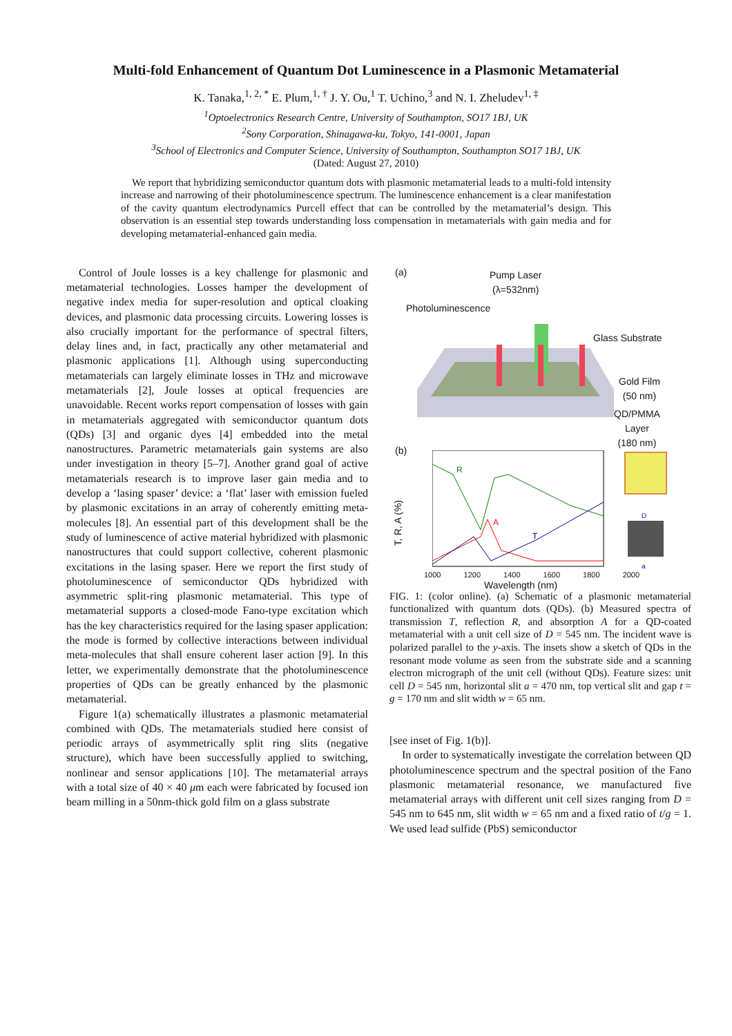Multi-fold Enhancement of Quantum Dot Luminescence in a Plasmonic Metamaterial
K. Tanaka,<sup>1, 2, *</sup> E. Plum,<sup>1, †</sup> J. Y. Ou,<sup>1</sup> T. Uchino,<sup>3</sup> and N. I. Zheludev<sup>1, ‡</sup>
<sup>1</sup> Optoelectronics Research Centre, University of Southampton, SO17 1BJ, UK
<sup>2</sup> Sony Corporation, Shinagawa-ku, Tokyo, 141-0001, Japan
<sup>3</sup> School of Electronics and Computer Science, University of Southampton, Southampton SO17 1BJ, UK
(Dated: August 27, 2010)
We report that hybridizing semiconductor quantum dots with plasmonic metamaterial leads to a multi-fold intensity increase and narrowing of their photoluminescence spectrum. The luminescence enhancement is a clear manifestation of the cavity quantum electrodynamics Purcell effect that can be controlled by the metamaterial’s design. This observation is an essential step towards understanding loss compensation in metamaterials with gain media and for developing metamaterial-enhanced gain media.
Control of Joule losses is a key challenge for plasmonic and metamaterial technologies. Losses hamper the development of negative index media for super-resolution and optical cloaking devices, and plasmonic data processing circuits. Lowering losses is also crucially important for the performance of spectral filters, delay lines and, in fact, practically any other metamaterial and plasmonic applications [1]. Although using superconducting metamaterials can largely eliminate losses in THz and microwave metamaterials [2], Joule losses at optical frequencies are unavoidable. Recent works report compensation of losses with gain in metamaterials aggregated with semiconductor quantum dots (QDs) [3] and organic dyes [4] embedded into the metal nanostructures. Parametric metamaterials gain systems are also under investigation in theory [5–7]. Another grand goal of active metamaterials research is to improve laser gain media and to develop a ‘lasing spaser’ device: a ‘flat’ laser with emission fueled by plasmonic excitations in an array of coherently emitting meta-molecules [8]. An essential part of this development shall be the study of luminescence of active material hybridized with plasmonic nanostructures that could support collective, coherent plasmonic excitations in the lasing spaser. Here we report the first study of photoluminescence of semiconductor QDs hybridized with asymmetric split-ring plasmonic metamaterial. This type of metamaterial supports a closed-mode Fano-type excitation which has the key characteristics required for the lasing spaser application: the mode is formed by collective interactions between individual meta-molecules that shall ensure coherent laser action [9]. In this letter, we experimentally demonstrate that the photoluminescence properties of QDs can be greatly enhanced by the plasmonic metamaterial.
Figure 1(a) schematically illustrates a plasmonic metamaterial combined with QDs. The metamaterials studied here consist of periodic arrays of asymmetrically split ring slits (negative structure), which have been successfully applied to switching, nonlinear and sensor applications [10]. The metamaterial arrays with a total size of 40 × 40 μm each were fabricated by focused ion beam milling in a 50nm-thick gold film on a glass substrate
(a)
Pump Laser
(λ=532nm)
Photoluminescence
Glass Substrate
Gold Film
(50 nm)
QD/PMMA
Layer
(180 nm)
(b)
T, R, A (%)
R
A
T
1000 1200 1400 1600 1800 2000
Wavelength (nm)
D
a
FIG. 1: (color online). (a) Schematic of a plasmonic metamaterial functionalized with quantum dots (QDs). (b) Measured spectra of transmission T, reflection R, and absorption A for a QD-coated metamaterial with a unit cell size of D = 545 nm. The incident wave is polarized parallel to the y-axis. The insets show a sketch of QDs in the resonant mode volume as seen from the substrate side and a scanning electron micrograph of the unit cell (without QDs). Feature sizes: unit cell D = 545 nm, horizontal slit a = 470 nm, top vertical slit and gap t = g = 170 nm and slit width w = 65 nm.
[see inset of Fig. 1(b)].
In order to systematically investigate the correlation between QD photoluminescence spectrum and the spectral position of the Fano plasmonic metamaterial resonance, we manufactured five metamaterial arrays with different unit cell sizes ranging from D = 545 nm to 645 nm, slit width w = 65 nm and a fixed ratio of t/g = 1. We used lead sulfide (PbS) semiconductor